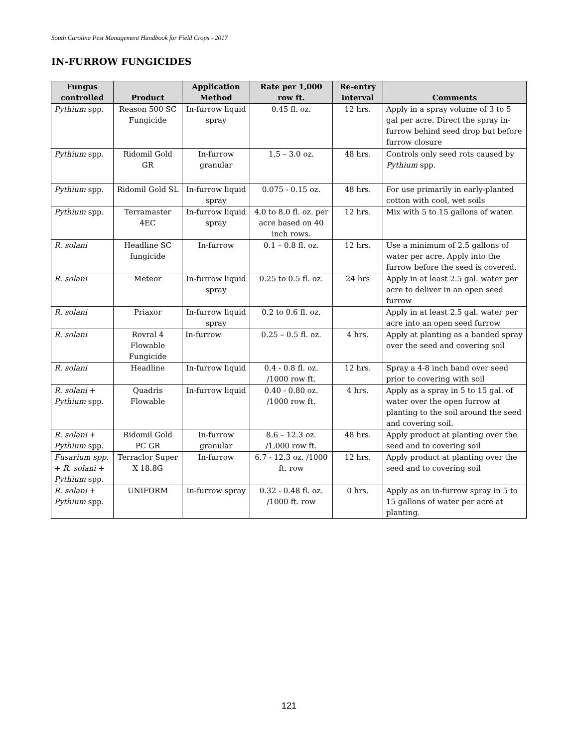South Carolina Pest Management Handbook for Field Crops - 2017
IN-FURROW FUNGICIDES
| Fungus controlled | Product | Application Method | Rate per 1,000 row ft. | Re-entry interval | Comments |
| --- | --- | --- | --- | --- | --- |
| Pythium spp. | Reason 500 SC Fungicide | In-furrow liquid spray | 0.45 fl. oz. | 12 hrs. | Apply in a spray volume of 3 to 5 gal per acre. Direct the spray in-furrow behind seed drop but before furrow closure |
| Pythium spp. | Ridomil Gold GR | In-furrow granular | 1.5 – 3.0 oz. | 48 hrs. | Controls only seed rots caused by Pythium spp. |
| Pythium spp. | Ridomil Gold SL | In-furrow liquid spray | 0.075 - 0.15 oz. | 48 hrs. | For use primarily in early-planted cotton with cool, wet soils |
| Pythium spp. | Terramaster 4EC | In-furrow liquid spray | 4.0 to 8.0 fl. oz. per acre based on 40 inch rows. | 12 hrs. | Mix with 5 to 15 gallons of water. |
| R. solani | Headline SC fungicide | In-furrow | 0.1 – 0.8 fl. oz. | 12 hrs. | Use a minimum of 2.5 gallons of water per acre. Apply into the furrow before the seed is covered. |
| R. solani | Meteor | In-furrow liquid spray | 0.25 to 0.5 fl. oz. | 24 hrs | Apply in at least 2.5 gal. water per acre to deliver in an open seed furrow |
| R. solani | Priaxor | In-furrow liquid spray | 0.2 to 0.6 fl. oz. | | Apply in at least 2.5 gal. water per acre into an open seed furrow |
| R. solani | Rovral 4 Flowable Fungicide | In-furrow | 0.25 – 0.5 fl. oz. | 4 hrs. | Apply at planting as a banded spray over the seed and covering soil |
| R. solani | Headline | In-furrow liquid | 0.4 - 0.8 fl. oz. /1000 row ft. | 12 hrs. | Spray a 4-8 inch band over seed prior to covering with soil |
| R. solani + Pythium spp. | Quadris Flowable | In-furrow liquid | 0.40 - 0.80 oz. /1000 row ft. | 4 hrs. | Apply as a spray in 5 to 15 gal. of water over the open furrow at planting to the soil around the seed and covering soil. |
| R. solani + Pythium spp. | Ridomil Gold PC GR | In-furrow granular | 8.6 – 12.3 oz. /1,000 row ft. | 48 hrs. | Apply product at planting over the seed and to covering soil |
| Fusarium spp. + R. solani + Pythium spp. | Terraclor Super X 18.8G | In-furrow | 6.7 - 12.3 oz. /1000 ft. row | 12 hrs. | Apply product at planting over the seed and to covering soil |
| R. solani + Pythium spp. | UNIFORM | In-furrow spray | 0.32 - 0.48 fl. oz. /1000 ft. row | 0 hrs. | Apply as an in-furrow spray in 5 to 15 gallons of water per acre at planting. |
121